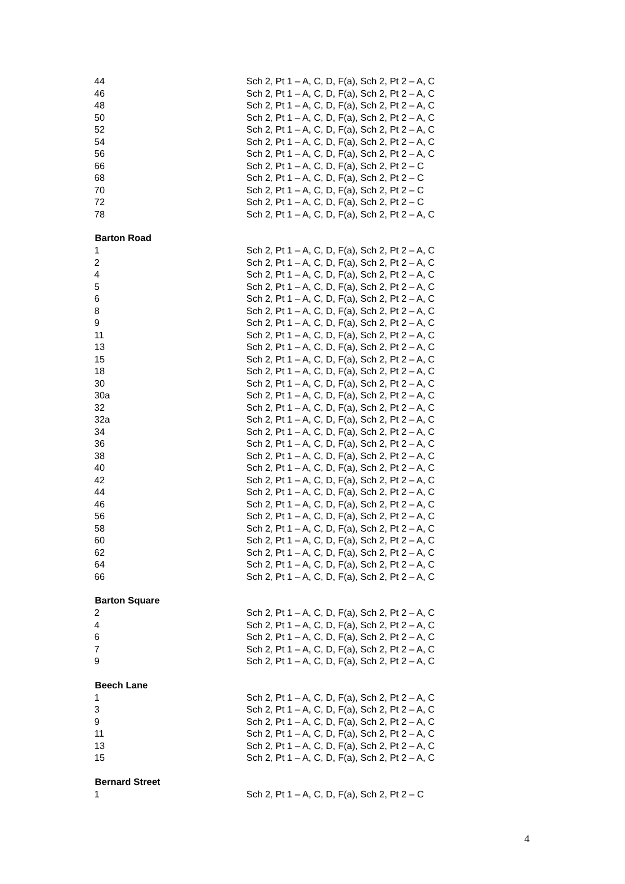| 44 | Sch 2, Pt 1 – A, C, D, F(a), Sch 2, Pt 2 – A, C |
| 46 | Sch 2, Pt 1 – A, C, D, F(a), Sch 2, Pt 2 – A, C |
| 48 | Sch 2, Pt 1 – A, C, D, F(a), Sch 2, Pt 2 – A, C |
| 50 | Sch 2, Pt 1 – A, C, D, F(a), Sch 2, Pt 2 – A, C |
| 52 | Sch 2, Pt 1 – A, C, D, F(a), Sch 2, Pt 2 – A, C |
| 54 | Sch 2, Pt 1 – A, C, D, F(a), Sch 2, Pt 2 – A, C |
| 56 | Sch 2, Pt 1 – A, C, D, F(a), Sch 2, Pt 2 – A, C |
| 66 | Sch 2, Pt 1 – A, C, D, F(a), Sch 2, Pt 2 – C |
| 68 | Sch 2, Pt 1 – A, C, D, F(a), Sch 2, Pt 2 – C |
| 70 | Sch 2, Pt 1 – A, C, D, F(a), Sch 2, Pt 2 – C |
| 72 | Sch 2, Pt 1 – A, C, D, F(a), Sch 2, Pt 2 – C |
| 78 | Sch 2, Pt 1 – A, C, D, F(a), Sch 2, Pt 2 – A, C |
| Barton Road | |
| 1 | Sch 2, Pt 1 – A, C, D, F(a), Sch 2, Pt 2 – A, C |
| 2 | Sch 2, Pt 1 – A, C, D, F(a), Sch 2, Pt 2 – A, C |
| 4 | Sch 2, Pt 1 – A, C, D, F(a), Sch 2, Pt 2 – A, C |
| 5 | Sch 2, Pt 1 – A, C, D, F(a), Sch 2, Pt 2 – A, C |
| 6 | Sch 2, Pt 1 – A, C, D, F(a), Sch 2, Pt 2 – A, C |
| 8 | Sch 2, Pt 1 – A, C, D, F(a), Sch 2, Pt 2 – A, C |
| 9 | Sch 2, Pt 1 – A, C, D, F(a), Sch 2, Pt 2 – A, C |
| 11 | Sch 2, Pt 1 – A, C, D, F(a), Sch 2, Pt 2 – A, C |
| 13 | Sch 2, Pt 1 – A, C, D, F(a), Sch 2, Pt 2 – A, C |
| 15 | Sch 2, Pt 1 – A, C, D, F(a), Sch 2, Pt 2 – A, C |
| 18 | Sch 2, Pt 1 – A, C, D, F(a), Sch 2, Pt 2 – A, C |
| 30 | Sch 2, Pt 1 – A, C, D, F(a), Sch 2, Pt 2 – A, C |
| 30a | Sch 2, Pt 1 – A, C, D, F(a), Sch 2, Pt 2 – A, C |
| 32 | Sch 2, Pt 1 – A, C, D, F(a), Sch 2, Pt 2 – A, C |
| 32a | Sch 2, Pt 1 – A, C, D, F(a), Sch 2, Pt 2 – A, C |
| 34 | Sch 2, Pt 1 – A, C, D, F(a), Sch 2, Pt 2 – A, C |
| 36 | Sch 2, Pt 1 – A, C, D, F(a), Sch 2, Pt 2 – A, C |
| 38 | Sch 2, Pt 1 – A, C, D, F(a), Sch 2, Pt 2 – A, C |
| 40 | Sch 2, Pt 1 – A, C, D, F(a), Sch 2, Pt 2 – A, C |
| 42 | Sch 2, Pt 1 – A, C, D, F(a), Sch 2, Pt 2 – A, C |
| 44 | Sch 2, Pt 1 – A, C, D, F(a), Sch 2, Pt 2 – A, C |
| 46 | Sch 2, Pt 1 – A, C, D, F(a), Sch 2, Pt 2 – A, C |
| 56 | Sch 2, Pt 1 – A, C, D, F(a), Sch 2, Pt 2 – A, C |
| 58 | Sch 2, Pt 1 – A, C, D, F(a), Sch 2, Pt 2 – A, C |
| 60 | Sch 2, Pt 1 – A, C, D, F(a), Sch 2, Pt 2 – A, C |
| 62 | Sch 2, Pt 1 – A, C, D, F(a), Sch 2, Pt 2 – A, C |
| 64 | Sch 2, Pt 1 – A, C, D, F(a), Sch 2, Pt 2 – A, C |
| 66 | Sch 2, Pt 1 – A, C, D, F(a), Sch 2, Pt 2 – A, C |
| Barton Square | |
| 2 | Sch 2, Pt 1 – A, C, D, F(a), Sch 2, Pt 2 – A, C |
| 4 | Sch 2, Pt 1 – A, C, D, F(a), Sch 2, Pt 2 – A, C |
| 6 | Sch 2, Pt 1 – A, C, D, F(a), Sch 2, Pt 2 – A, C |
| 7 | Sch 2, Pt 1 – A, C, D, F(a), Sch 2, Pt 2 – A, C |
| 9 | Sch 2, Pt 1 – A, C, D, F(a), Sch 2, Pt 2 – A, C |
| Beech Lane | |
| 1 | Sch 2, Pt 1 – A, C, D, F(a), Sch 2, Pt 2 – A, C |
| 3 | Sch 2, Pt 1 – A, C, D, F(a), Sch 2, Pt 2 – A, C |
| 9 | Sch 2, Pt 1 – A, C, D, F(a), Sch 2, Pt 2 – A, C |
| 11 | Sch 2, Pt 1 – A, C, D, F(a), Sch 2, Pt 2 – A, C |
| 13 | Sch 2, Pt 1 – A, C, D, F(a), Sch 2, Pt 2 – A, C |
| 15 | Sch 2, Pt 1 – A, C, D, F(a), Sch 2, Pt 2 – A, C |
| Bernard Street | |
| 1 | Sch 2, Pt 1 – A, C, D, F(a), Sch 2, Pt 2 – C |
4